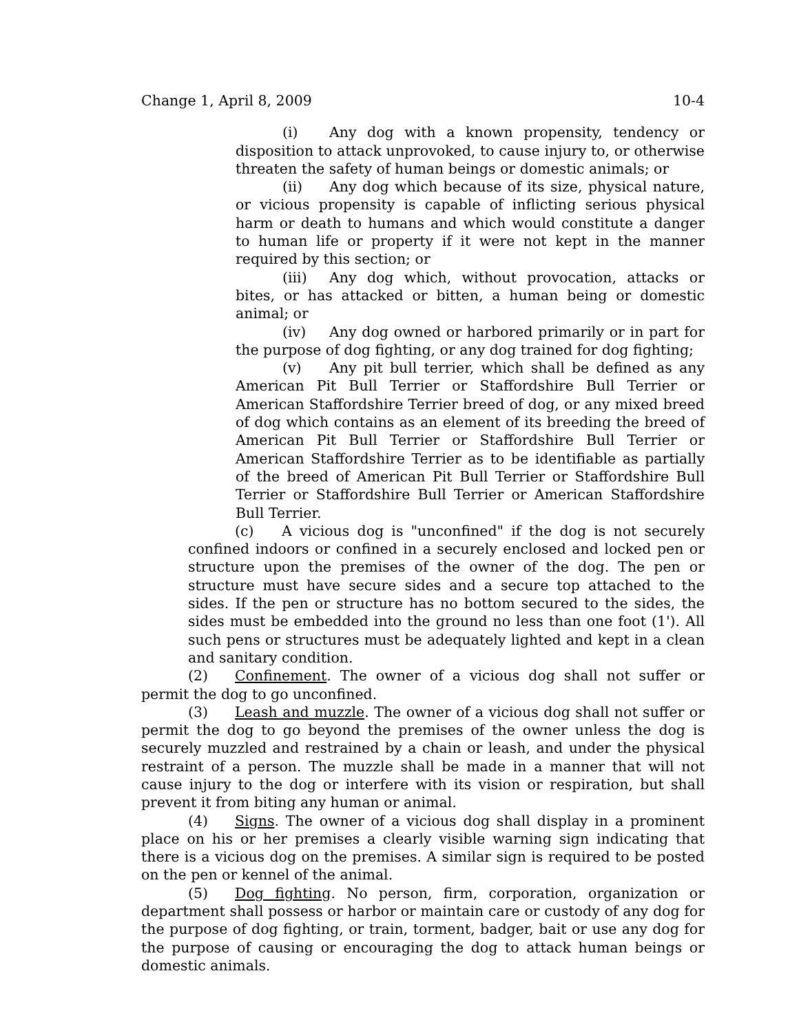Change 1, April 8, 2009 10-4
(i) Any dog with a known propensity, tendency or disposition to attack unprovoked, to cause injury to, or otherwise threaten the safety of human beings or domestic animals; or
(ii) Any dog which because of its size, physical nature, or vicious propensity is capable of inflicting serious physical harm or death to humans and which would constitute a danger to human life or property if it were not kept in the manner required by this section; or
(iii) Any dog which, without provocation, attacks or bites, or has attacked or bitten, a human being or domestic animal; or
(iv) Any dog owned or harbored primarily or in part for the purpose of dog fighting, or any dog trained for dog fighting;
(v) Any pit bull terrier, which shall be defined as any American Pit Bull Terrier or Staffordshire Bull Terrier or American Staffordshire Terrier breed of dog, or any mixed breed of dog which contains as an element of its breeding the breed of American Pit Bull Terrier or Staffordshire Bull Terrier or American Staffordshire Terrier as to be identifiable as partially of the breed of American Pit Bull Terrier or Staffordshire Bull Terrier or Staffordshire Bull Terrier or American Staffordshire Bull Terrier.
(c) A vicious dog is "unconfined" if the dog is not securely confined indoors or confined in a securely enclosed and locked pen or structure upon the premises of the owner of the dog. The pen or structure must have secure sides and a secure top attached to the sides. If the pen or structure has no bottom secured to the sides, the sides must be embedded into the ground no less than one foot (1'). All such pens or structures must be adequately lighted and kept in a clean and sanitary condition.
(2) Confinement. The owner of a vicious dog shall not suffer or permit the dog to go unconfined.
(3) Leash and muzzle. The owner of a vicious dog shall not suffer or permit the dog to go beyond the premises of the owner unless the dog is securely muzzled and restrained by a chain or leash, and under the physical restraint of a person. The muzzle shall be made in a manner that will not cause injury to the dog or interfere with its vision or respiration, but shall prevent it from biting any human or animal.
(4) Signs. The owner of a vicious dog shall display in a prominent place on his or her premises a clearly visible warning sign indicating that there is a vicious dog on the premises. A similar sign is required to be posted on the pen or kennel of the animal.
(5) Dog fighting. No person, firm, corporation, organization or department shall possess or harbor or maintain care or custody of any dog for the purpose of dog fighting, or train, torment, badger, bait or use any dog for the purpose of causing or encouraging the dog to attack human beings or domestic animals.